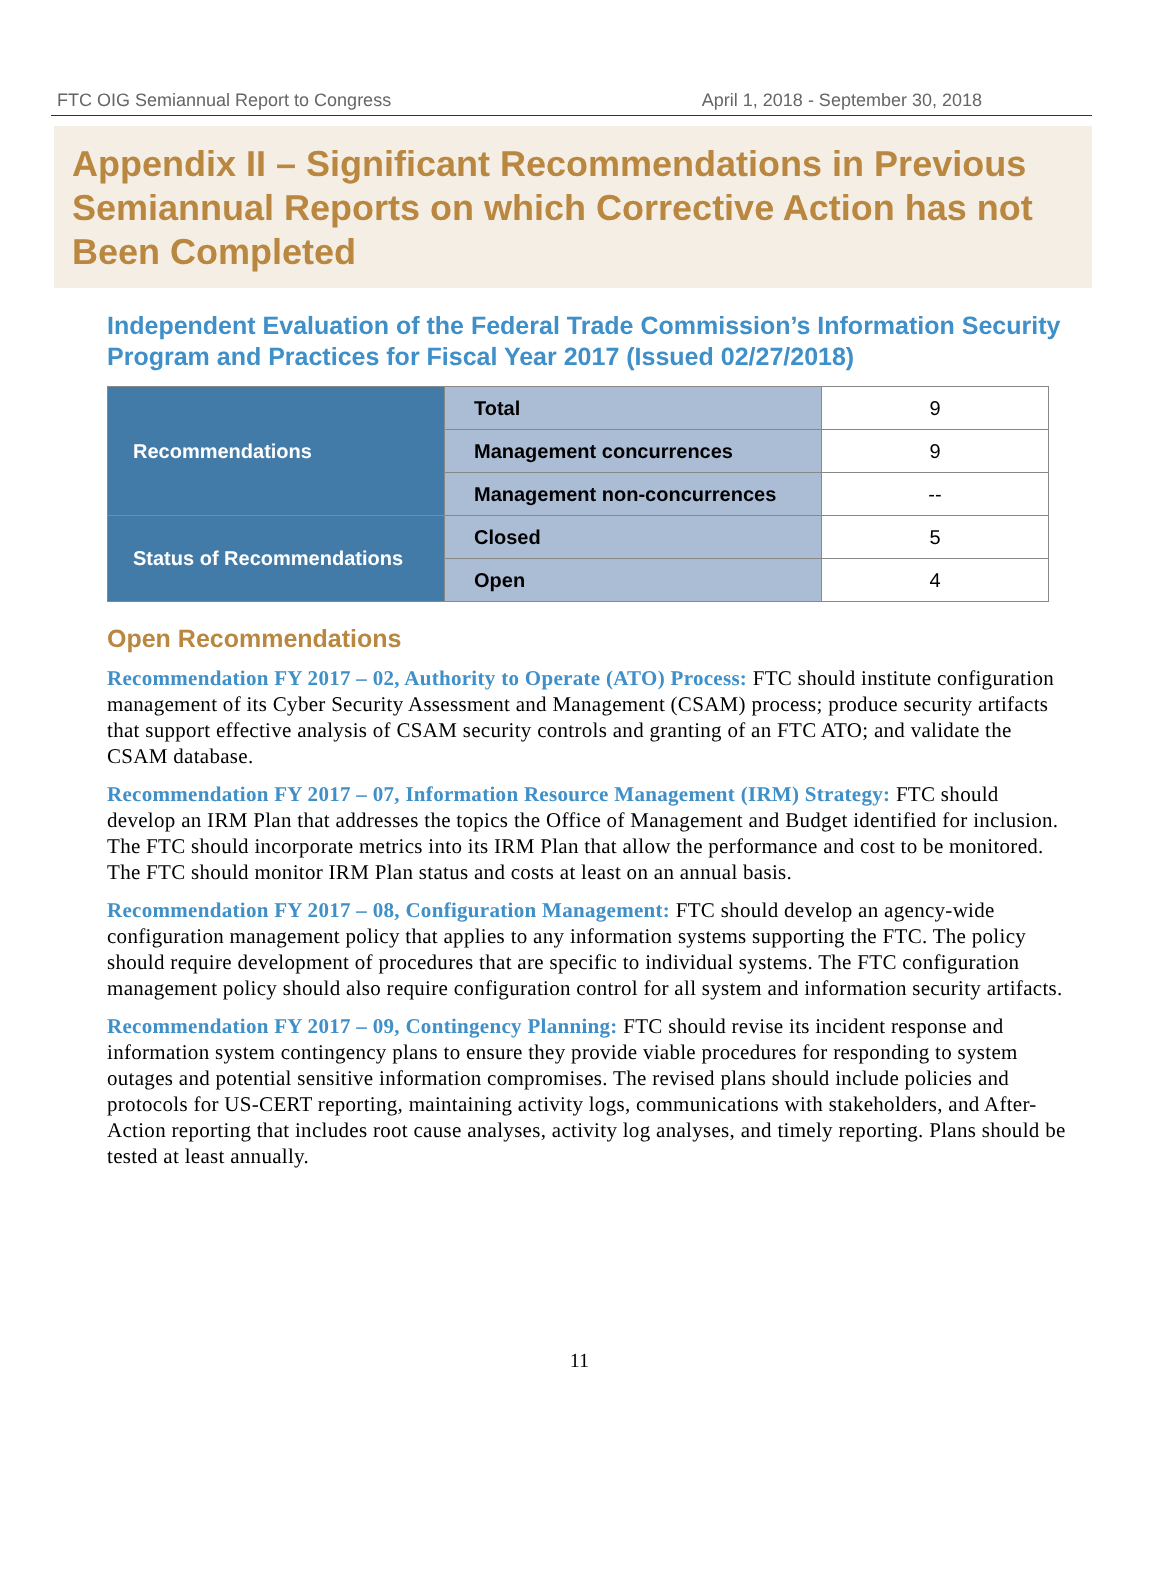FTC OIG Semiannual Report to Congress April 1, 2018 - September 30, 2018
Appendix II – Significant Recommendations in Previous Semiannual Reports on which Corrective Action has not Been Completed
Independent Evaluation of the Federal Trade Commission’s Information Security Program and Practices for Fiscal Year 2017 (Issued 02/27/2018)
| Recommendations | Total | 9 |
| | Management concurrences | 9 |
| | Management non-concurrences | -- |
| Status of Recommendations | Closed | 5 |
| | Open | 4 |
Open Recommendations
Recommendation FY 2017 – 02, Authority to Operate (ATO) Process: FTC should institute configuration management of its Cyber Security Assessment and Management (CSAM) process; produce security artifacts that support effective analysis of CSAM security controls and granting of an FTC ATO; and validate the CSAM database.
Recommendation FY 2017 – 07, Information Resource Management (IRM) Strategy: FTC should develop an IRM Plan that addresses the topics the Office of Management and Budget identified for inclusion. The FTC should incorporate metrics into its IRM Plan that allow the performance and cost to be monitored. The FTC should monitor IRM Plan status and costs at least on an annual basis.
Recommendation FY 2017 – 08, Configuration Management: FTC should develop an agency-wide configuration management policy that applies to any information systems supporting the FTC. The policy should require development of procedures that are specific to individual systems. The FTC configuration management policy should also require configuration control for all system and information security artifacts.
Recommendation FY 2017 – 09, Contingency Planning: FTC should revise its incident response and information system contingency plans to ensure they provide viable procedures for responding to system outages and potential sensitive information compromises. The revised plans should include policies and protocols for US-CERT reporting, maintaining activity logs, communications with stakeholders, and After-Action reporting that includes root cause analyses, activity log analyses, and timely reporting. Plans should be tested at least annually.
11